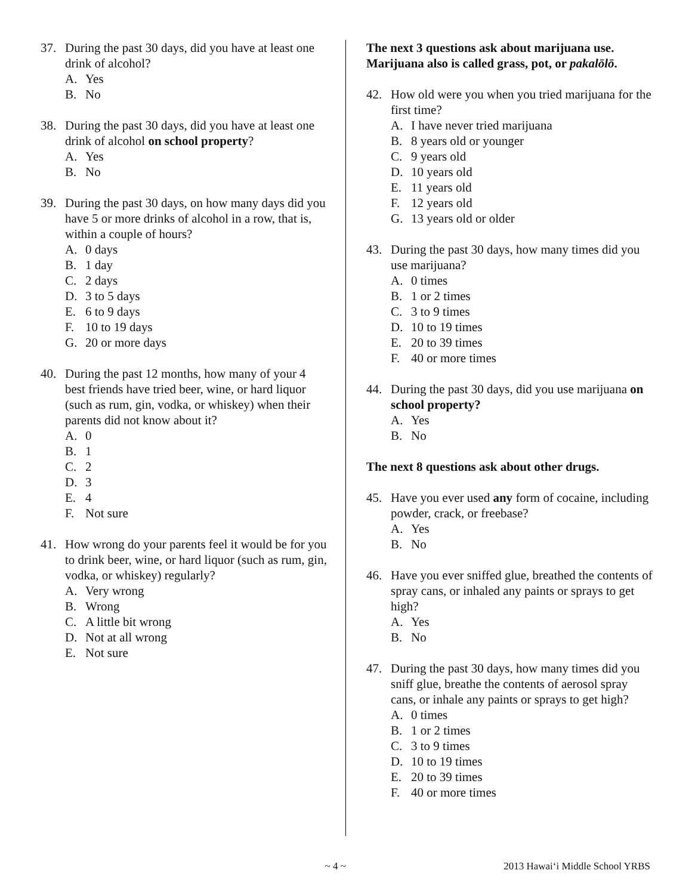37. During the past 30 days, did you have at least one drink of alcohol?
A. Yes
B. No
38. During the past 30 days, did you have at least one drink of alcohol on school property?
A. Yes
B. No
39. During the past 30 days, on how many days did you have 5 or more drinks of alcohol in a row, that is, within a couple of hours?
A. 0 days
B. 1 day
C. 2 days
D. 3 to 5 days
E. 6 to 9 days
F. 10 to 19 days
G. 20 or more days
40. During the past 12 months, how many of your 4 best friends have tried beer, wine, or hard liquor (such as rum, gin, vodka, or whiskey) when their parents did not know about it?
A. 0
B. 1
C. 2
D. 3
E. 4
F. Not sure
41. How wrong do your parents feel it would be for you to drink beer, wine, or hard liquor (such as rum, gin, vodka, or whiskey) regularly?
A. Very wrong
B. Wrong
C. A little bit wrong
D. Not at all wrong
E. Not sure
The next 3 questions ask about marijuana use. Marijuana also is called grass, pot, or pakalōlō.
42. How old were you when you tried marijuana for the first time?
A. I have never tried marijuana
B. 8 years old or younger
C. 9 years old
D. 10 years old
E. 11 years old
F. 12 years old
G. 13 years old or older
43. During the past 30 days, how many times did you use marijuana?
A. 0 times
B. 1 or 2 times
C. 3 to 9 times
D. 10 to 19 times
E. 20 to 39 times
F. 40 or more times
44. During the past 30 days, did you use marijuana on school property?
A. Yes
B. No
The next 8 questions ask about other drugs.
45. Have you ever used any form of cocaine, including powder, crack, or freebase?
A. Yes
B. No
46. Have you ever sniffed glue, breathed the contents of spray cans, or inhaled any paints or sprays to get high?
A. Yes
B. No
47. During the past 30 days, how many times did you sniff glue, breathe the contents of aerosol spray cans, or inhale any paints or sprays to get high?
A. 0 times
B. 1 or 2 times
C. 3 to 9 times
D. 10 to 19 times
E. 20 to 39 times
F. 40 or more times
~ 4 ~ 2013 Hawai‘i Middle School YRBS